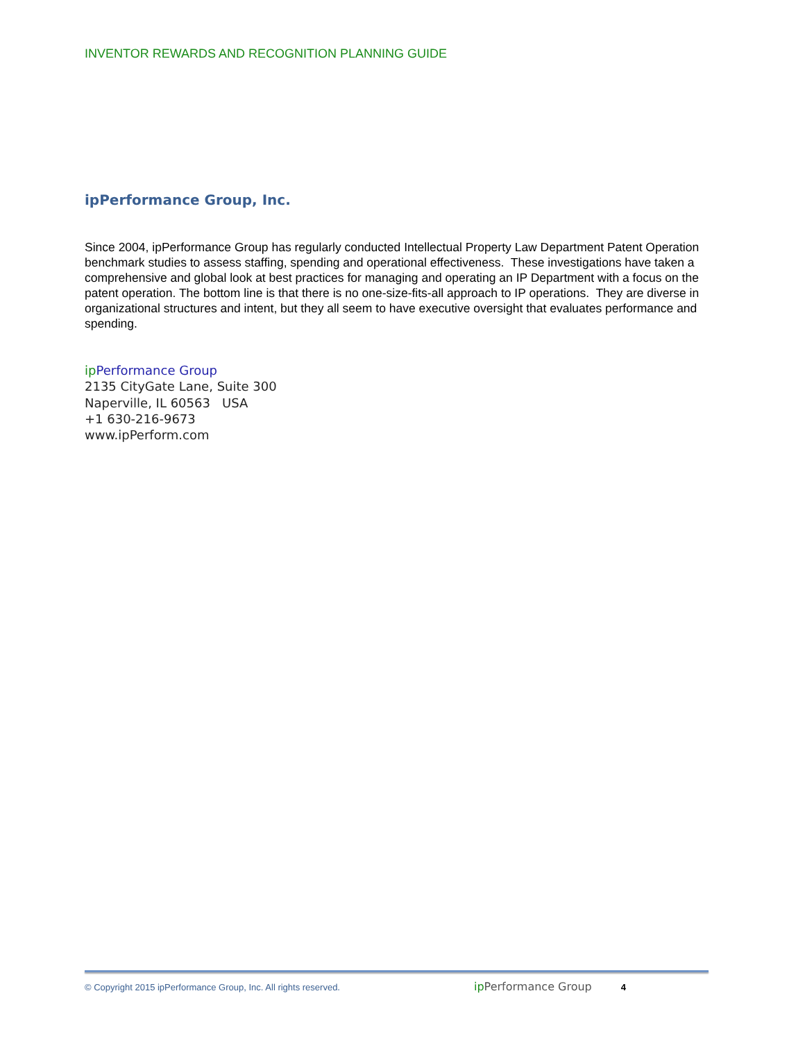INVENTOR REWARDS AND RECOGNITION PLANNING GUIDE
ipPerformance Group, Inc.
Since 2004, ipPerformance Group has regularly conducted Intellectual Property Law Department Patent Operation benchmark studies to assess staffing, spending and operational effectiveness. These investigations have taken a comprehensive and global look at best practices for managing and operating an IP Department with a focus on the patent operation. The bottom line is that there is no one-size-fits-all approach to IP operations. They are diverse in organizational structures and intent, but they all seem to have executive oversight that evaluates performance and spending.
ip Performance Group
2135 CityGate Lane, Suite 300
Naperville, IL 60563 USA
+1 630-216-9673
www.ipPerform.com
© Copyright 2015 ipPerformance Group, Inc. All rights reserved. ip Performance Group 4